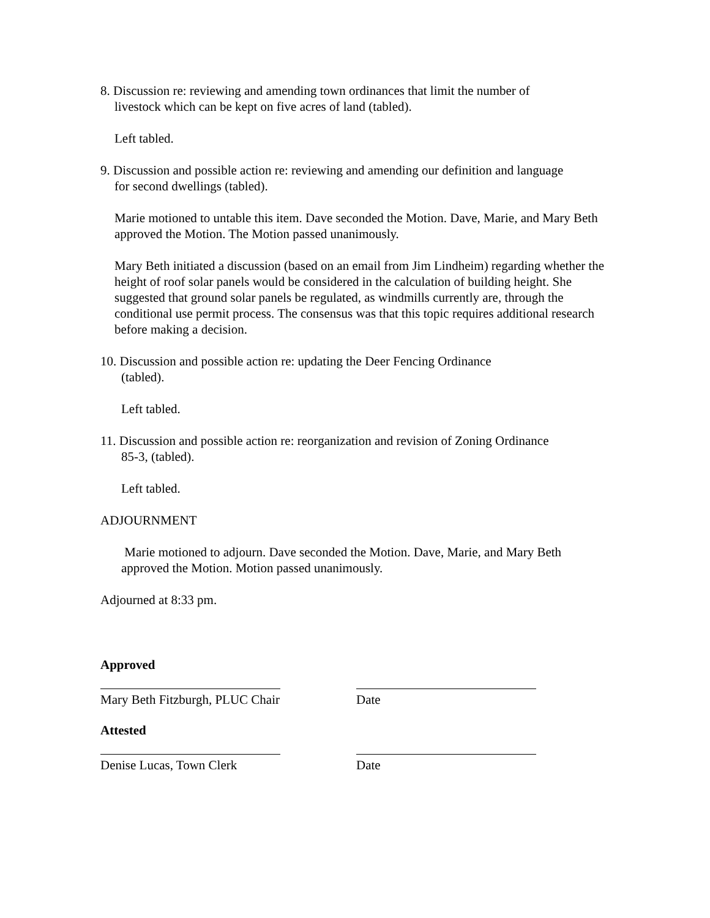8. Discussion re: reviewing and amending town ordinances that limit the number of
livestock which can be kept on five acres of land (tabled).
Left tabled.
9. Discussion and possible action re: reviewing and amending our definition and language
for second dwellings (tabled).
Marie motioned to untable this item. Dave seconded the Motion. Dave, Marie, and Mary Beth approved the Motion. The Motion passed unanimously.
Mary Beth initiated a discussion (based on an email from Jim Lindheim) regarding whether the height of roof solar panels would be considered in the calculation of building height. She suggested that ground solar panels be regulated, as windmills currently are, through the conditional use permit process. The consensus was that this topic requires additional research before making a decision.
10. Discussion and possible action re: updating the Deer Fencing Ordinance
(tabled).
Left tabled.
11. Discussion and possible action re: reorganization and revision of Zoning Ordinance
85-3, (tabled).
Left tabled.
ADJOURNMENT
Marie motioned to adjourn. Dave seconded the Motion. Dave, Marie, and Mary Beth approved the Motion. Motion passed unanimously.
Adjourned at 8:33 pm.
Approved
Mary Beth Fitzburgh, PLUC Chair
Date
Attested
Denise Lucas, Town Clerk Date